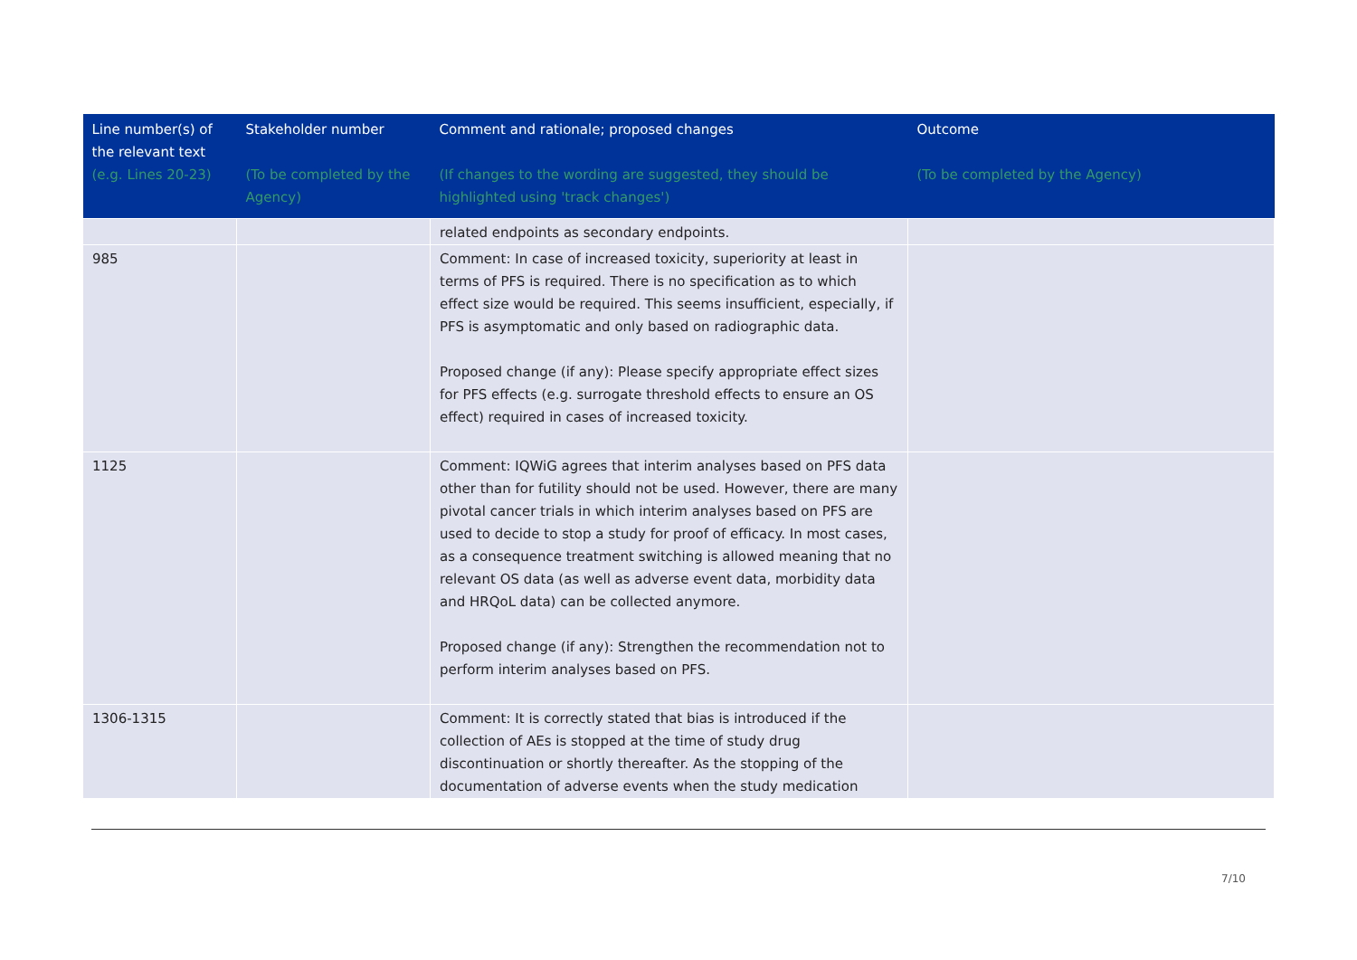| Line number(s) of the relevant text (e.g. Lines 20-23) | Stakeholder number (To be completed by the Agency) | Comment and rationale; proposed changes (If changes to the wording are suggested, they should be highlighted using 'track changes') | Outcome (To be completed by the Agency) |
| --- | --- | --- | --- |
| | | related endpoints as secondary endpoints. | |
| 985 | | Comment: In case of increased toxicity, superiority at least in terms of PFS is required. There is no specification as to which effect size would be required. This seems insufficient, especially, if PFS is asymptomatic and only based on radiographic data. Proposed change (if any): Please specify appropriate effect sizes for PFS effects (e.g. surrogate threshold effects to ensure an OS effect) required in cases of increased toxicity. | |
| 1125 | | Comment: IQWiG agrees that interim analyses based on PFS data other than for futility should not be used. However, there are many pivotal cancer trials in which interim analyses based on PFS are used to decide to stop a study for proof of efficacy. In most cases, as a consequence treatment switching is allowed meaning that no relevant OS data (as well as adverse event data, morbidity data and HRQoL data) can be collected anymore. Proposed change (if any): Strengthen the recommendation not to perform interim analyses based on PFS. | |
| 1306-1315 | | Comment: It is correctly stated that bias is introduced if the collection of AEs is stopped at the time of study drug discontinuation or shortly thereafter. As the stopping of the documentation of adverse events when the study medication | |
7/10